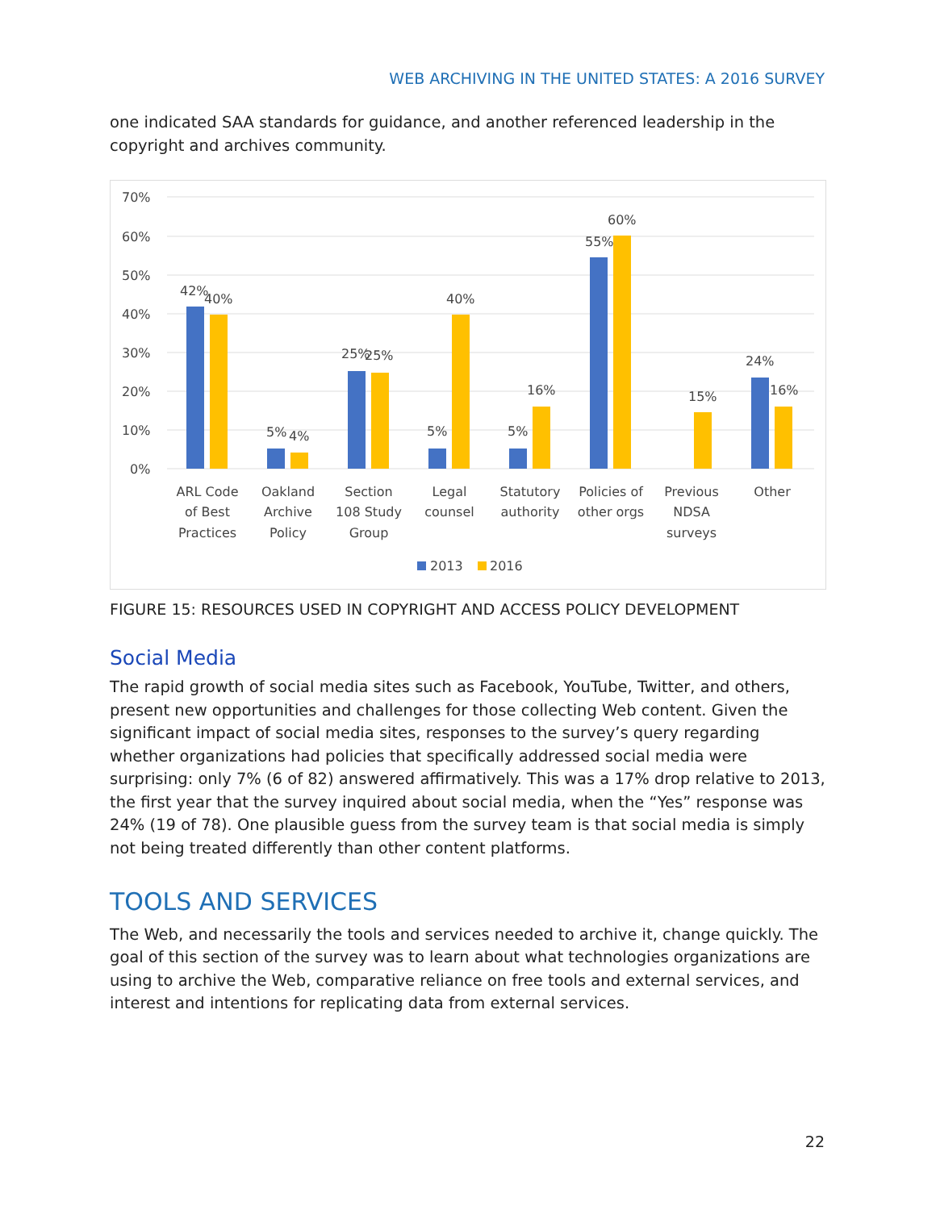WEB ARCHIVING IN THE UNITED STATES: A 2016 SURVEY
one indicated SAA standards for guidance, and another referenced leadership in the copyright and archives community.
70%
60%
50%
40%
30%
20%
10%
0%
42%
40%
5%
4%
25%
25%
5%
40%
5%
16%
55%
60%
15%
24%
16%
ARL Code
of Best
Practices
Oakland
Archive
Policy
Section
108 Study
Group
Legal
counsel
Statutory
authority
Policies of
other orgs
Previous
NDSA
surveys
Other
2013
2016
FIGURE 15: RESOURCES USED IN COPYRIGHT AND ACCESS POLICY DEVELOPMENT
Social Media
The rapid growth of social media sites such as Facebook, YouTube, Twitter, and others, present new opportunities and challenges for those collecting Web content. Given the significant impact of social media sites, responses to the survey’s query regarding whether organizations had policies that specifically addressed social media were surprising: only 7% (6 of 82) answered affirmatively. This was a 17% drop relative to 2013, the first year that the survey inquired about social media, when the “Yes” response was 24% (19 of 78). One plausible guess from the survey team is that social media is simply not being treated differently than other content platforms.
TOOLS AND SERVICES
The Web, and necessarily the tools and services needed to archive it, change quickly. The goal of this section of the survey was to learn about what technologies organizations are using to archive the Web, comparative reliance on free tools and external services, and interest and intentions for replicating data from external services.
22